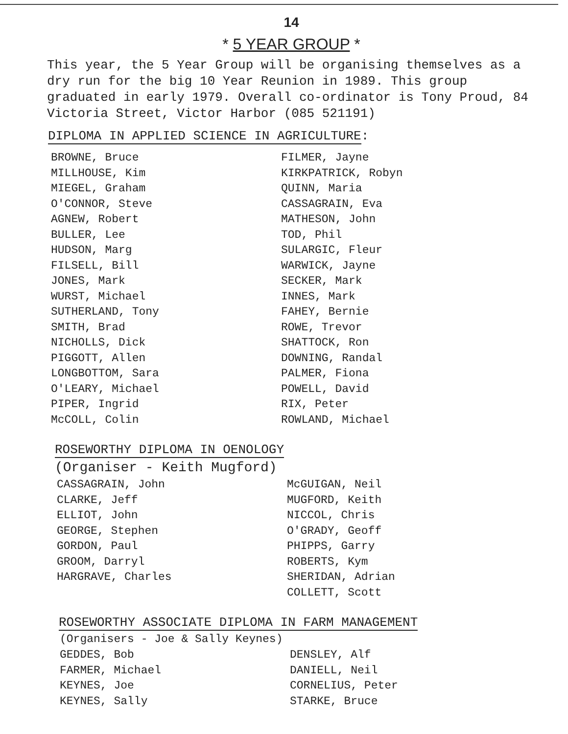14
* 5 YEAR GROUP *
This year, the 5 Year Group will be organising themselves as a dry run for the big 10 Year Reunion in 1989. This group graduated in early 1979. Overall co-ordinator is Tony Proud, 84 Victoria Street, Victor Harbor (085 521191)
DIPLOMA IN APPLIED SCIENCE IN AGRICULTURE:
BROWNE, Bruce
MILLHOUSE, Kim
MIEGEL, Graham
O'CONNOR, Steve
AGNEW, Robert
BULLER, Lee
HUDSON, Marg
FILSELL, Bill
JONES, Mark
WURST, Michael
SUTHERLAND, Tony
SMITH, Brad
NICHOLLS, Dick
PIGGOTT, Allen
LONGBOTTOM, Sara
O'LEARY, Michael
PIPER, Ingrid
McCOLL, Colin
FILMER, Jayne
KIRKPATRICK, Robyn
QUINN, Maria
CASSAGRAIN, Eva
MATHESON, John
TOD, Phil
SULARGIC, Fleur
WARWICK, Jayne
SECKER, Mark
INNES, Mark
FAHEY, Bernie
ROWE, Trevor
SHATTOCK, Ron
DOWNING, Randal
PALMER, Fiona
POWELL, David
RIX, Peter
ROWLAND, Michael
ROSEWORTHY DIPLOMA IN OENOLOGY
(Organiser - Keith Mugford)
CASSAGRAIN, John
CLARKE, Jeff
ELLIOT, John
GEORGE, Stephen
GORDON, Paul
GROOM, Darryl
HARGRAVE, Charles
McGUIGAN, Neil
MUGFORD, Keith
NICCOL, Chris
O'GRADY, Geoff
PHIPPS, Garry
ROBERTS, Kym
SHERIDAN, Adrian
COLLETT, Scott
ROSEWORTHY ASSOCIATE DIPLOMA IN FARM MANAGEMENT
(Organisers - Joe & Sally Keynes)
GEDDES, Bob
FARMER, Michael
KEYNES, Joe
KEYNES, Sally
DENSLEY, Alf
DANIELL, Neil
CORNELIUS, Peter
STARKE, Bruce